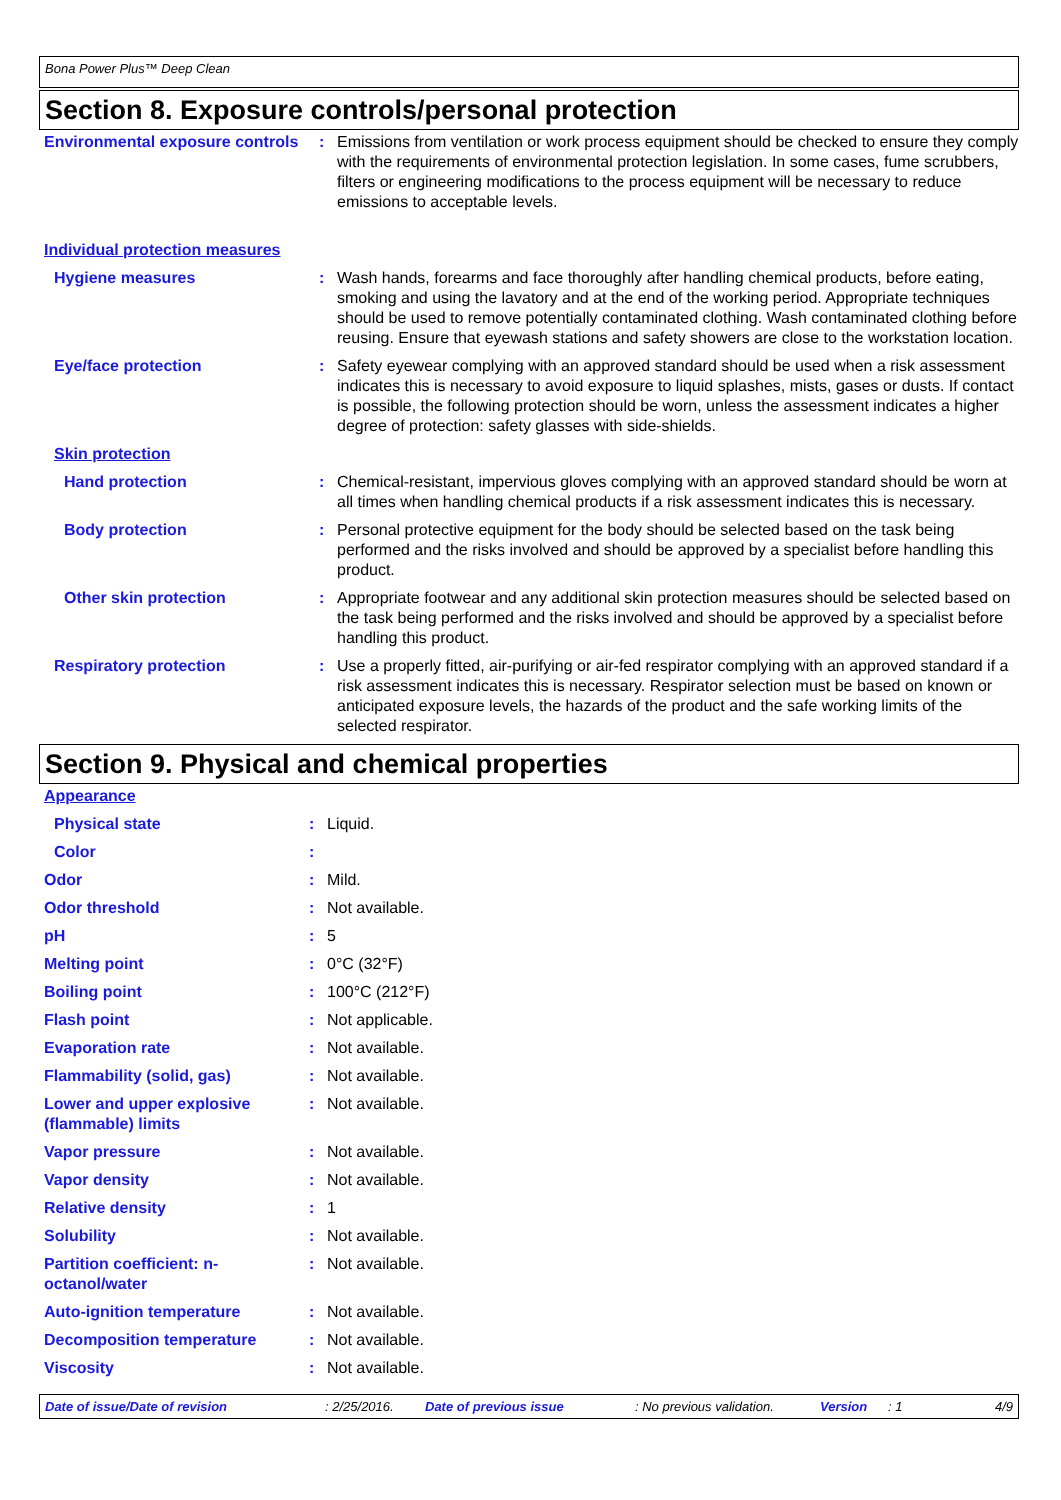Bona Power Plus™ Deep Clean
Section 8. Exposure controls/personal protection
| Environmental exposure controls | : | Emissions from ventilation or work process equipment should be checked to ensure they comply with the requirements of environmental protection legislation. In some cases, fume scrubbers, filters or engineering modifications to the process equipment will be necessary to reduce emissions to acceptable levels. |
| Individual protection measures | | |
| Hygiene measures | : | Wash hands, forearms and face thoroughly after handling chemical products, before eating, smoking and using the lavatory and at the end of the working period. Appropriate techniques should be used to remove potentially contaminated clothing. Wash contaminated clothing before reusing. Ensure that eyewash stations and safety showers are close to the workstation location. |
| Eye/face protection | : | Safety eyewear complying with an approved standard should be used when a risk assessment indicates this is necessary to avoid exposure to liquid splashes, mists, gases or dusts. If contact is possible, the following protection should be worn, unless the assessment indicates a higher degree of protection: safety glasses with side-shields. |
| Skin protection | | |
| Hand protection | : | Chemical-resistant, impervious gloves complying with an approved standard should be worn at all times when handling chemical products if a risk assessment indicates this is necessary. |
| Body protection | : | Personal protective equipment for the body should be selected based on the task being performed and the risks involved and should be approved by a specialist before handling this product. |
| Other skin protection | : | Appropriate footwear and any additional skin protection measures should be selected based on the task being performed and the risks involved and should be approved by a specialist before handling this product. |
| Respiratory protection | : | Use a properly fitted, air-purifying or air-fed respirator complying with an approved standard if a risk assessment indicates this is necessary. Respirator selection must be based on known or anticipated exposure levels, the hazards of the product and the safe working limits of the selected respirator. |
Section 9. Physical and chemical properties
| Appearance | | |
| Physical state | : | Liquid. |
| Color | : | |
| Odor | : | Mild. |
| Odor threshold | : | Not available. |
| pH | : | 5 |
| Melting point | : | 0°C (32°F) |
| Boiling point | : | 100°C (212°F) |
| Flash point | : | Not applicable. |
| Evaporation rate | : | Not available. |
| Flammability (solid, gas) | : | Not available. |
| Lower and upper explosive (flammable) limits | : | Not available. |
| Vapor pressure | : | Not available. |
| Vapor density | : | Not available. |
| Relative density | : | 1 |
| Solubility | : | Not available. |
| Partition coefficient: n-octanol/water | : | Not available. |
| Auto-ignition temperature | : | Not available. |
| Decomposition temperature | : | Not available. |
| Viscosity | : | Not available. |
Date of issue/Date of revision: 2/25/2016. Date of previous issue: No previous validation. Version: 1 4/9